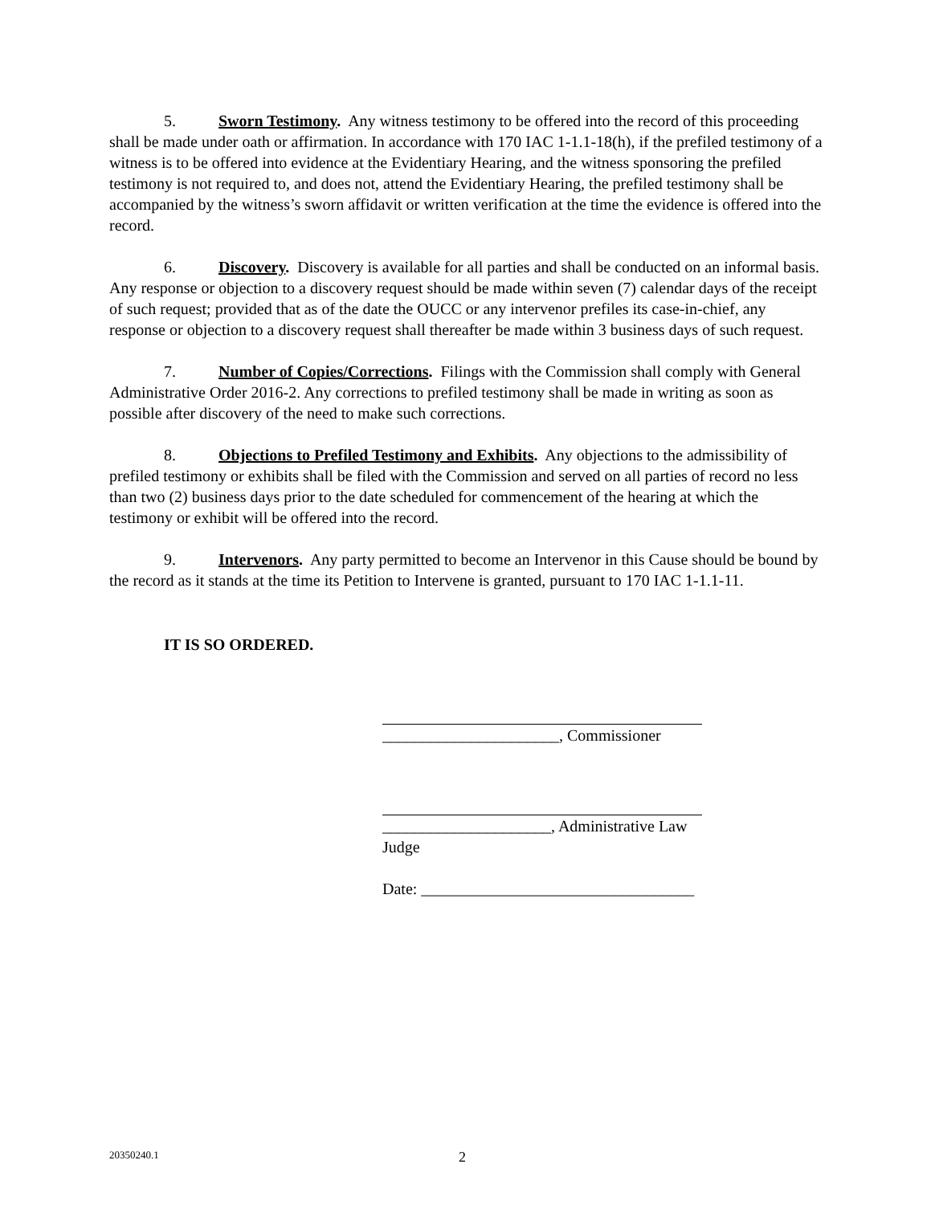5. Sworn Testimony. Any witness testimony to be offered into the record of this proceeding shall be made under oath or affirmation. In accordance with 170 IAC 1-1.1-18(h), if the prefiled testimony of a witness is to be offered into evidence at the Evidentiary Hearing, and the witness sponsoring the prefiled testimony is not required to, and does not, attend the Evidentiary Hearing, the prefiled testimony shall be accompanied by the witness’s sworn affidavit or written verification at the time the evidence is offered into the record.
6. Discovery. Discovery is available for all parties and shall be conducted on an informal basis. Any response or objection to a discovery request should be made within seven (7) calendar days of the receipt of such request; provided that as of the date the OUCC or any intervenor prefiles its case-in-chief, any response or objection to a discovery request shall thereafter be made within 3 business days of such request.
7. Number of Copies/Corrections. Filings with the Commission shall comply with General Administrative Order 2016-2. Any corrections to prefiled testimony shall be made in writing as soon as possible after discovery of the need to make such corrections.
8. Objections to Prefiled Testimony and Exhibits. Any objections to the admissibility of prefiled testimony or exhibits shall be filed with the Commission and served on all parties of record no less than two (2) business days prior to the date scheduled for commencement of the hearing at which the testimony or exhibit will be offered into the record.
9. Intervenors. Any party permitted to become an Intervenor in this Cause should be bound by the record as it stands at the time its Petition to Intervene is granted, pursuant to 170 IAC 1-1.1-11.
IT IS SO ORDERED.
______________________, Commissioner
_____________________, Administrative Law Judge
Date: __________________________________
20350240.1 2